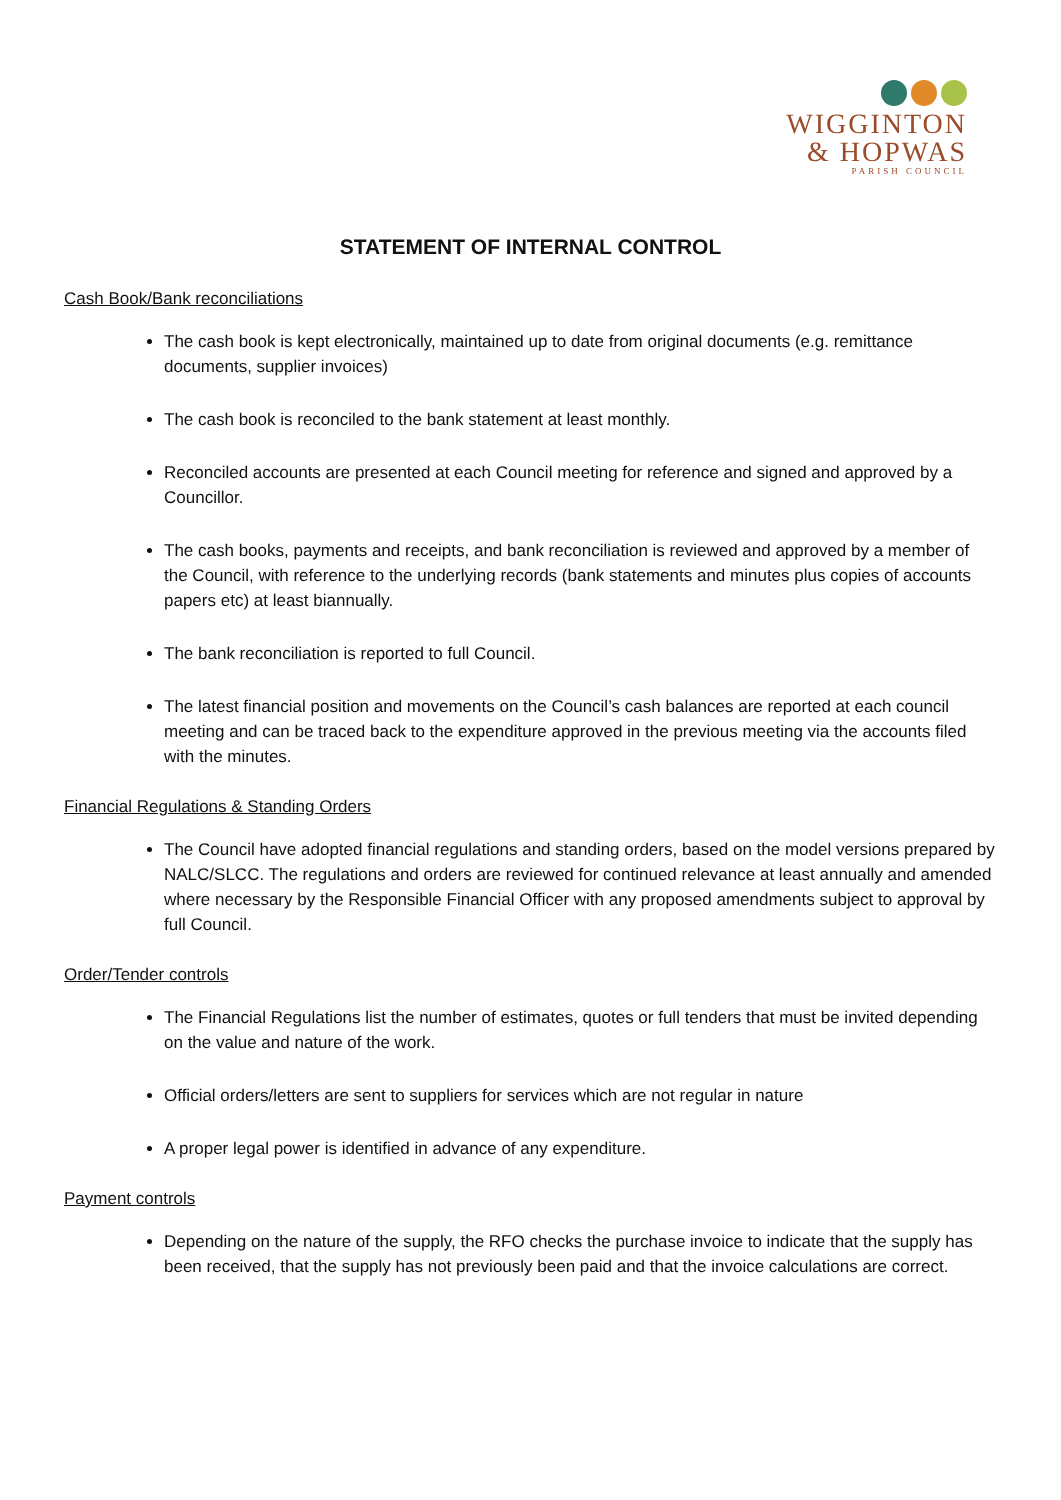WIGGINTON
& HOPWAS
PARISH COUNCIL
STATEMENT OF INTERNAL CONTROL
Cash Book/Bank reconciliations
The cash book is kept electronically, maintained up to date from original documents (e.g. remittance documents, supplier invoices)
The cash book is reconciled to the bank statement at least monthly.
Reconciled accounts are presented at each Council meeting for reference and signed and approved by a Councillor.
The cash books, payments and receipts, and bank reconciliation is reviewed and approved by a member of the Council, with reference to the underlying records (bank statements and minutes plus copies of accounts papers etc) at least biannually.
The bank reconciliation is reported to full Council.
The latest financial position and movements on the Council’s cash balances are reported at each council meeting and can be traced back to the expenditure approved in the previous meeting via the accounts filed with the minutes.
Financial Regulations & Standing Orders
The Council have adopted financial regulations and standing orders, based on the model versions prepared by NALC/SLCC. The regulations and orders are reviewed for continued relevance at least annually and amended where necessary by the Responsible Financial Officer with any proposed amendments subject to approval by full Council.
Order/Tender controls
The Financial Regulations list the number of estimates, quotes or full tenders that must be invited depending on the value and nature of the work.
Official orders/letters are sent to suppliers for services which are not regular in nature
A proper legal power is identified in advance of any expenditure.
Payment controls
Depending on the nature of the supply, the RFO checks the purchase invoice to indicate that the supply has been received, that the supply has not previously been paid and that the invoice calculations are correct.